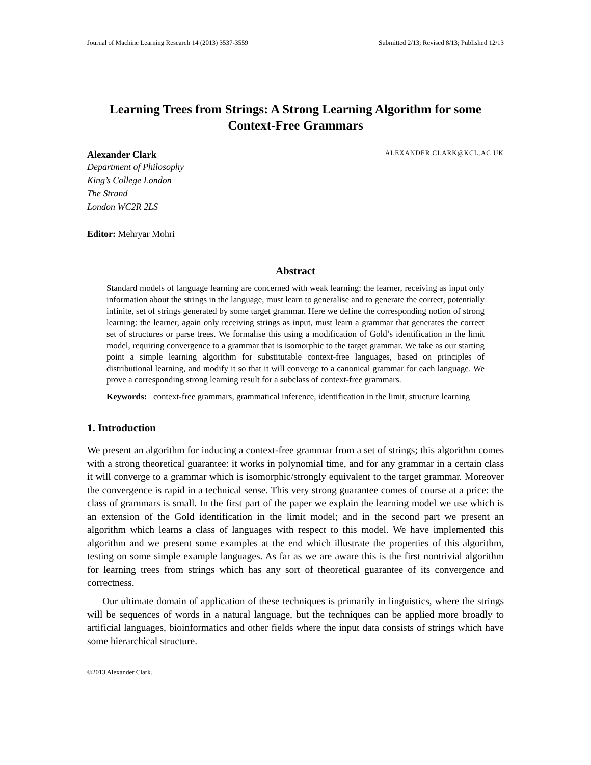Journal of Machine Learning Research 14 (2013) 3537-3559 Submitted 2/13; Revised 8/13; Published 12/13
Learning Trees from Strings: A Strong Learning Algorithm for some Context-Free Grammars
Alexander Clark ALEXANDER.CLARK@KCL.AC.UK
Department of Philosophy
King’s College London
The Strand
London WC2R 2LS
Editor: Mehryar Mohri
Abstract
Standard models of language learning are concerned with weak learning: the learner, receiving as input only information about the strings in the language, must learn to generalise and to generate the correct, potentially infinite, set of strings generated by some target grammar. Here we define the corresponding notion of strong learning: the learner, again only receiving strings as input, must learn a grammar that generates the correct set of structures or parse trees. We formalise this using a modification of Gold’s identification in the limit model, requiring convergence to a grammar that is isomorphic to the target grammar. We take as our starting point a simple learning algorithm for substitutable context-free languages, based on principles of distributional learning, and modify it so that it will converge to a canonical grammar for each language. We prove a corresponding strong learning result for a subclass of context-free grammars.
Keywords: context-free grammars, grammatical inference, identification in the limit, structure learning
1. Introduction
We present an algorithm for inducing a context-free grammar from a set of strings; this algorithm comes with a strong theoretical guarantee: it works in polynomial time, and for any grammar in a certain class it will converge to a grammar which is isomorphic/strongly equivalent to the target grammar. Moreover the convergence is rapid in a technical sense. This very strong guarantee comes of course at a price: the class of grammars is small. In the first part of the paper we explain the learning model we use which is an extension of the Gold identification in the limit model; and in the second part we present an algorithm which learns a class of languages with respect to this model. We have implemented this algorithm and we present some examples at the end which illustrate the properties of this algorithm, testing on some simple example languages. As far as we are aware this is the first nontrivial algorithm for learning trees from strings which has any sort of theoretical guarantee of its convergence and correctness.
Our ultimate domain of application of these techniques is primarily in linguistics, where the strings will be sequences of words in a natural language, but the techniques can be applied more broadly to artificial languages, bioinformatics and other fields where the input data consists of strings which have some hierarchical structure.
©2013 Alexander Clark.